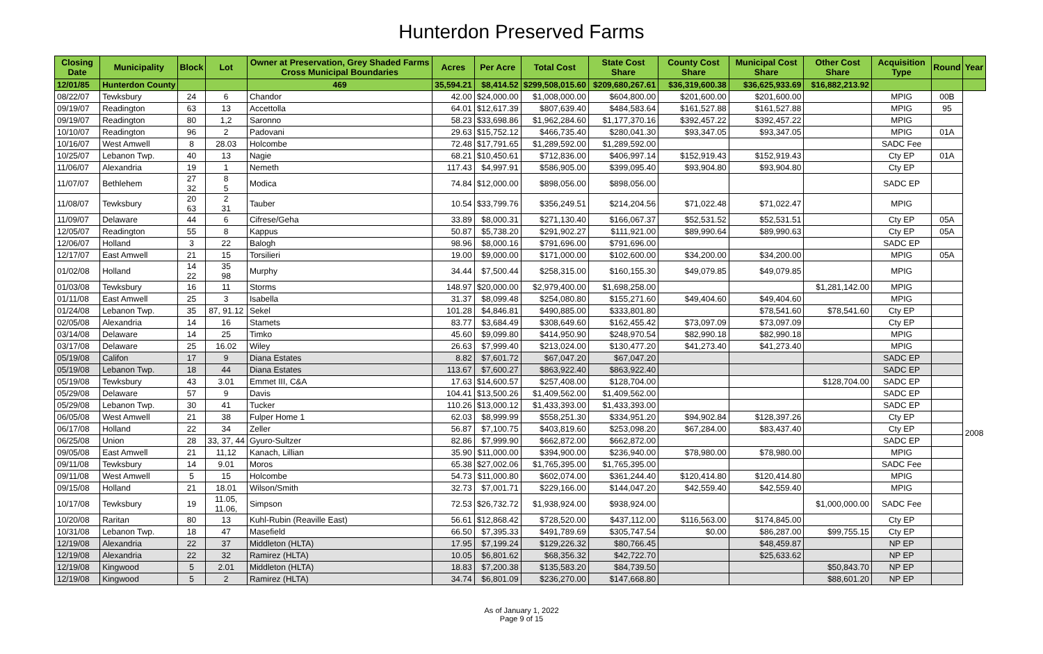Hunterdon Preserved Farms
| Closing Date | Municipality | Block | Lot | Owner at Preservation, Grey Shaded Farms Cross Municipal Boundaries | Acres | Per Acre | Total Cost | State Cost Share | County Cost Share | Municipal Cost Share | Other Cost Share | Acquisition Type | Round | Year |
| --- | --- | --- | --- | --- | --- | --- | --- | --- | --- | --- | --- | --- | --- | --- |
| 12/01/85 | Hunterdon County | | | 469 | 35,594.21 | $8,414.52 | $299,508,015.60 | $209,680,267.61 | $36,319,600.38 | $36,625,933.69 | $16,882,213.92 | | | |
| 08/22/07 | Tewksbury | 24 | 6 | Chandor | 42.00 | $24,000.00 | $1,008,000.00 | $604,800.00 | $201,600.00 | $201,600.00 | | MPIG | 00B | |
| 09/19/07 | Readington | 63 | 13 | Accettolla | 64.01 | $12,617.39 | $807,639.40 | $484,583.64 | $161,527.88 | $161,527.88 | | MPIG | 95 | |
| 09/19/07 | Readington | 80 | 1,2 | Saronno | 58.23 | $33,698.86 | $1,962,284.60 | $1,177,370.16 | $392,457.22 | $392,457.22 | | MPIG | | |
| 10/10/07 | Readington | 96 | 2 | Padovani | 29.63 | $15,752.12 | $466,735.40 | $280,041.30 | $93,347.05 | $93,347.05 | | MPIG | 01A | |
| 10/16/07 | West Amwell | 8 | 28.03 | Holcombe | 72.48 | $17,791.65 | $1,289,592.00 | $1,289,592.00 | | | | SADC Fee | | |
| 10/25/07 | Lebanon Twp. | 40 | 13 | Nagie | 68.21 | $10,450.61 | $712,836.00 | $406,997.14 | $152,919.43 | $152,919.43 | | Cty EP | 01A | |
| 11/06/07 | Alexandria | 19 | 1 | Nemeth | 117.43 | $4,997.91 | $586,905.00 | $399,095.40 | $93,904.80 | $93,904.80 | | Cty EP | | |
| 11/07/07 | Bethlehem | 27 32 | 8 5 | Modica | 74.84 | $12,000.00 | $898,056.00 | $898,056.00 | | | | SADC EP | | |
| 11/08/07 | Tewksbury | 20 63 | 2 31 | Tauber | 10.54 | $33,799.76 | $356,249.51 | $214,204.56 | $71,022.48 | $71,022.47 | | MPIG | | |
| 11/09/07 | Delaware | 44 | 6 | Cifrese/Geha | 33.89 | $8,000.31 | $271,130.40 | $166,067.37 | $52,531.52 | $52,531.51 | | Cty EP | 05A | |
| 12/05/07 | Readington | 55 | 8 | Kappus | 50.87 | $5,738.20 | $291,902.27 | $111,921.00 | $89,990.64 | $89,990.63 | | Cty EP | 05A | |
| 12/06/07 | Holland | 3 | 22 | Balogh | 98.96 | $8,000.16 | $791,696.00 | $791,696.00 | | | | SADC EP | | |
| 12/17/07 | East Amwell | 21 | 15 | Torsilieri | 19.00 | $9,000.00 | $171,000.00 | $102,600.00 | $34,200.00 | $34,200.00 | | MPIG | 05A | |
| 01/02/08 | Holland | 14 22 | 35 98 | Murphy | 34.44 | $7,500.44 | $258,315.00 | $160,155.30 | $49,079.85 | $49,079.85 | | MPIG | | |
| 01/03/08 | Tewksbury | 16 | 11 | Storms | 148.97 | $20,000.00 | $2,979,400.00 | $1,698,258.00 | | | $1,281,142.00 | MPIG | | 2008 |
| 01/11/08 | East Amwell | 25 | 3 | Isabella | 31.37 | $8,099.48 | $254,080.80 | $155,271.60 | $49,404.60 | $49,404.60 | | MPIG | | |
| 01/24/08 | Lebanon Twp. | 35 | 87, 91.12 | Sekel | 101.28 | $4,846.81 | $490,885.00 | $333,801.80 | | $78,541.60 | $78,541.60 | Cty EP | | |
| 02/05/08 | Alexandria | 14 | 16 | Stamets | 83.77 | $3,684.49 | $308,649.60 | $162,455.42 | $73,097.09 | $73,097.09 | | Cty EP | | |
| 03/14/08 | Delaware | 14 | 25 | Timko | 45.60 | $9,099.80 | $414,950.90 | $248,970.54 | $82,990.18 | $82,990.18 | | MPIG | | |
| 03/17/08 | Delaware | 25 | 16.02 | Wiley | 26.63 | $7,999.40 | $213,024.00 | $130,477.20 | $41,273.40 | $41,273.40 | | MPIG | | |
| 05/19/08 | Califon | 17 | 9 | Diana Estates | 8.82 | $7,601.72 | $67,047.20 | $67,047.20 | | | | SADC EP | | |
| 05/19/08 | Lebanon Twp. | 18 | 44 | Diana Estates | 113.67 | $7,600.27 | $863,922.40 | $863,922.40 | | | | SADC EP | | |
| 05/19/08 | Tewksbury | 43 | 3.01 | Emmet III, C&A | 17.63 | $14,600.57 | $257,408.00 | $128,704.00 | | | $128,704.00 | SADC EP | | |
| 05/29/08 | Delaware | 57 | 9 | Davis | 104.41 | $13,500.26 | $1,409,562.00 | $1,409,562.00 | | | | SADC EP | | |
| 05/29/08 | Lebanon Twp. | 30 | 41 | Tucker | 110.26 | $13,000.12 | $1,433,393.00 | $1,433,393.00 | | | | SADC EP | | |
| 06/05/08 | West Amwell | 21 | 38 | Fulper Home 1 | 62.03 | $8,999.99 | $558,251.30 | $334,951.20 | $94,902.84 | $128,397.26 | | Cty EP | | |
| 06/17/08 | Holland | 22 | 34 | Zeller | 56.87 | $7,100.75 | $403,819.60 | $253,098.20 | $67,284.00 | $83,437.40 | | Cty EP | | |
| 06/25/08 | Union | 28 | 33, 37, 44 | Gyuro-Sultzer | 82.86 | $7,999.90 | $662,872.00 | $662,872.00 | | | | SADC EP | | |
| 09/05/08 | East Amwell | 21 | 11,12 | Kanach, Lillian | 35.90 | $11,000.00 | $394,900.00 | $236,940.00 | $78,980.00 | $78,980.00 | | MPIG | | |
| 09/11/08 | Tewksbury | 14 | 9.01 | Moros | 65.38 | $27,002.06 | $1,765,395.00 | $1,765,395.00 | | | | SADC Fee | | |
| 09/11/08 | West Amwell | 5 | 15 | Holcombe | 54.73 | $11,000.80 | $602,074.00 | $361,244.40 | $120,414.80 | $120,414.80 | | MPIG | | |
| 09/15/08 | Holland | 21 | 18.01 | Wilson/Smith | 32.73 | $7,001.71 | $229,166.00 | $144,047.20 | $42,559.40 | $42,559.40 | | MPIG | | |
| 10/17/08 | Tewksbury | 19 | 11.05, 11.06, | Simpson | 72.53 | $26,732.72 | $1,938,924.00 | $938,924.00 | | | $1,000,000.00 | SADC Fee | | |
| 10/20/08 | Raritan | 80 | 13 | Kuhl-Rubin (Reaville East) | 56.61 | $12,868.42 | $728,520.00 | $437,112.00 | $116,563.00 | $174,845.00 | | Cty EP | | |
| 10/31/08 | Lebanon Twp. | 18 | 47 | Masefield | 66.50 | $7,395.33 | $491,789.69 | $305,747.54 | $0.00 | $86,287.00 | $99,755.15 | Cty EP | | |
| 12/19/08 | Alexandria | 22 | 37 | Middleton (HLTA) | 17.95 | $7,199.24 | $129,226.32 | $80,766.45 | | $48,459.87 | | NP EP | | |
| 12/19/08 | Alexandria | 22 | 32 | Ramirez (HLTA) | 10.05 | $6,801.62 | $68,356.32 | $42,722.70 | | $25,633.62 | | NP EP | | |
| 12/19/08 | Kingwood | 5 | 2.01 | Middleton (HLTA) | 18.83 | $7,200.38 | $135,583.20 | $84,739.50 | | | $50,843.70 | NP EP | | |
| 12/19/08 | Kingwood | 5 | 2 | Ramirez (HLTA) | 34.74 | $6,801.09 | $236,270.00 | $147,668.80 | | | $88,601.20 | NP EP | | |
As of January 1, 2022
Page 9 of 15